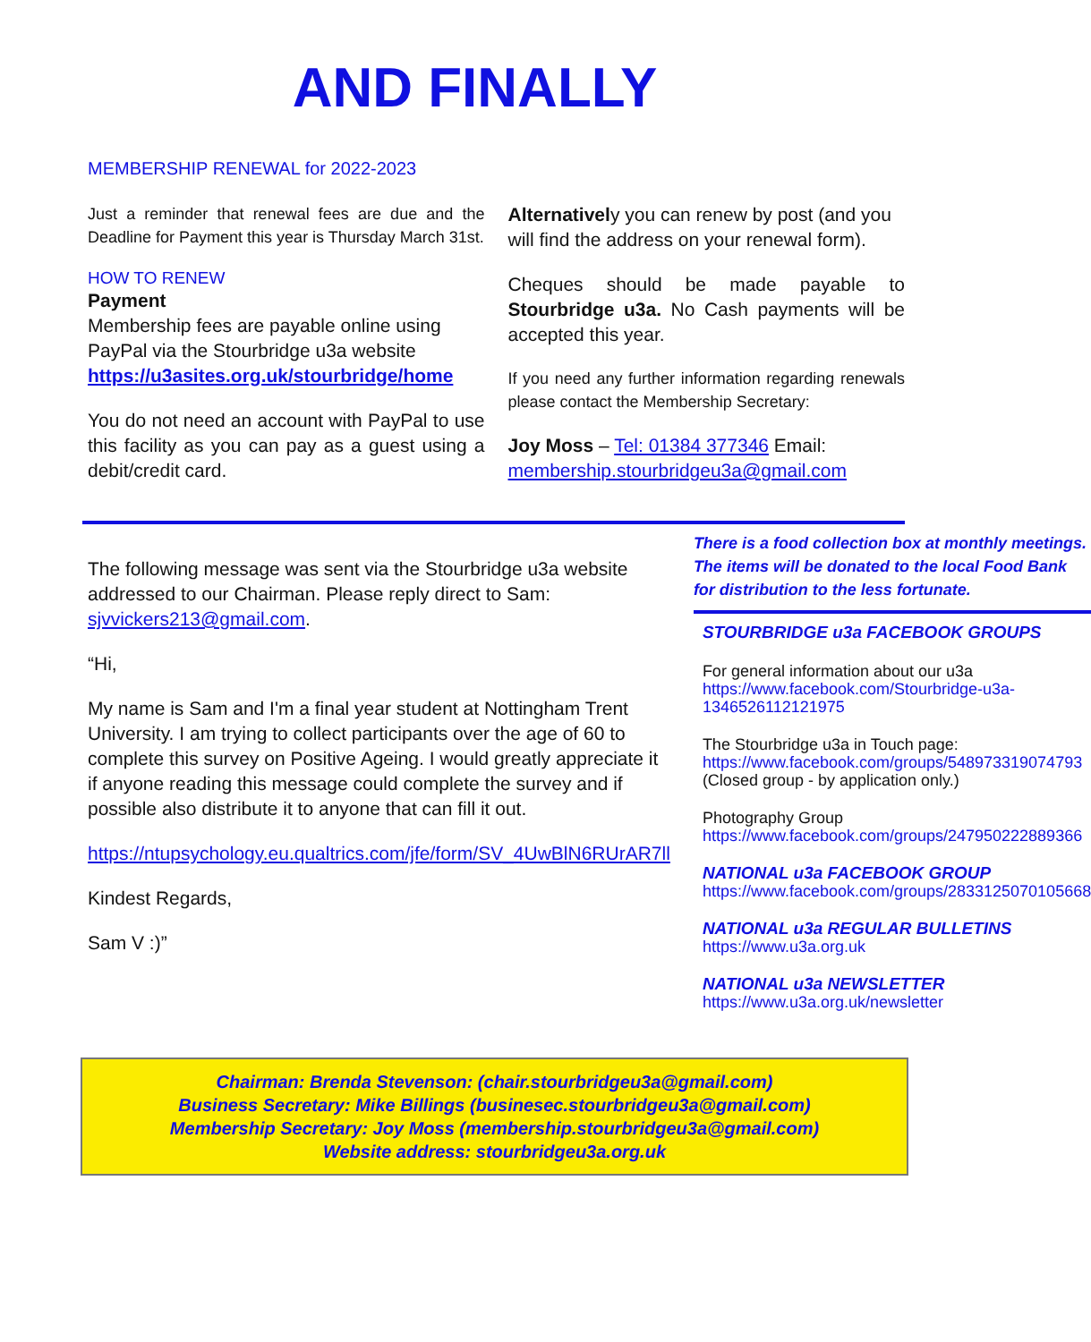AND FINALLY
MEMBERSHIP RENEWAL for 2022-2023
Just a reminder that renewal fees are due and the Deadline for Payment this year is Thursday March 31st.
HOW TO RENEW
Payment
Membership fees are payable online using PayPal via the Stourbridge u3a website https://u3asites.org.uk/stourbridge/home
You do not need an account with PayPal to use this facility as you can pay as a guest using a debit/credit card.
Alternatively you can renew by post (and you will find the address on your renewal form).
Cheques should be made payable to Stourbridge u3a. No Cash payments will be accepted this year.
If you need any further information regarding renewals please contact the Membership Secretary:
Joy Moss – Tel: 01384 377346 Email: membership.stourbridgeu3a@gmail.com
The following message was sent via the Stourbridge u3a website addressed to our Chairman. Please reply direct to Sam: sjvvickers213@gmail.com.
“Hi,
My name is Sam and I'm a final year student at Nottingham Trent University. I am trying to collect participants over the age of 60 to complete this survey on Positive Ageing. I would greatly appreciate it if anyone reading this message could complete the survey and if possible also distribute it to anyone that can fill it out.
https://ntupsychology.eu.qualtrics.com/jfe/form/SV_4UwBlN6RUrAR7ll
Kindest Regards,
Sam V :)”
There is a food collection box at monthly meetings. The items will be donated to the local Food Bank for distribution to the less fortunate.
STOURBRIDGE u3a FACEBOOK GROUPS
For general information about our u3a
https://www.facebook.com/Stourbridge-u3a-1346526112121975
The Stourbridge u3a in Touch page:
https://www.facebook.com/groups/548973319074793 (Closed group - by application only.)
Photography Group
https://www.facebook.com/groups/247950222889366
NATIONAL u3a FACEBOOK GROUP
https://www.facebook.com/groups/2833125070105668
NATIONAL u3a REGULAR BULLETINS
https://www.u3a.org.uk
NATIONAL u3a NEWSLETTER
https://www.u3a.org.uk/newsletter
Chairman: Brenda Stevenson: (chair.stourbridgeu3a@gmail.com)
Business Secretary: Mike Billings (businesec.stourbridgeu3a@gmail.com)
Membership Secretary: Joy Moss (membership.stourbridgeu3a@gmail.com)
Website address: stourbridgeu3a.org.uk